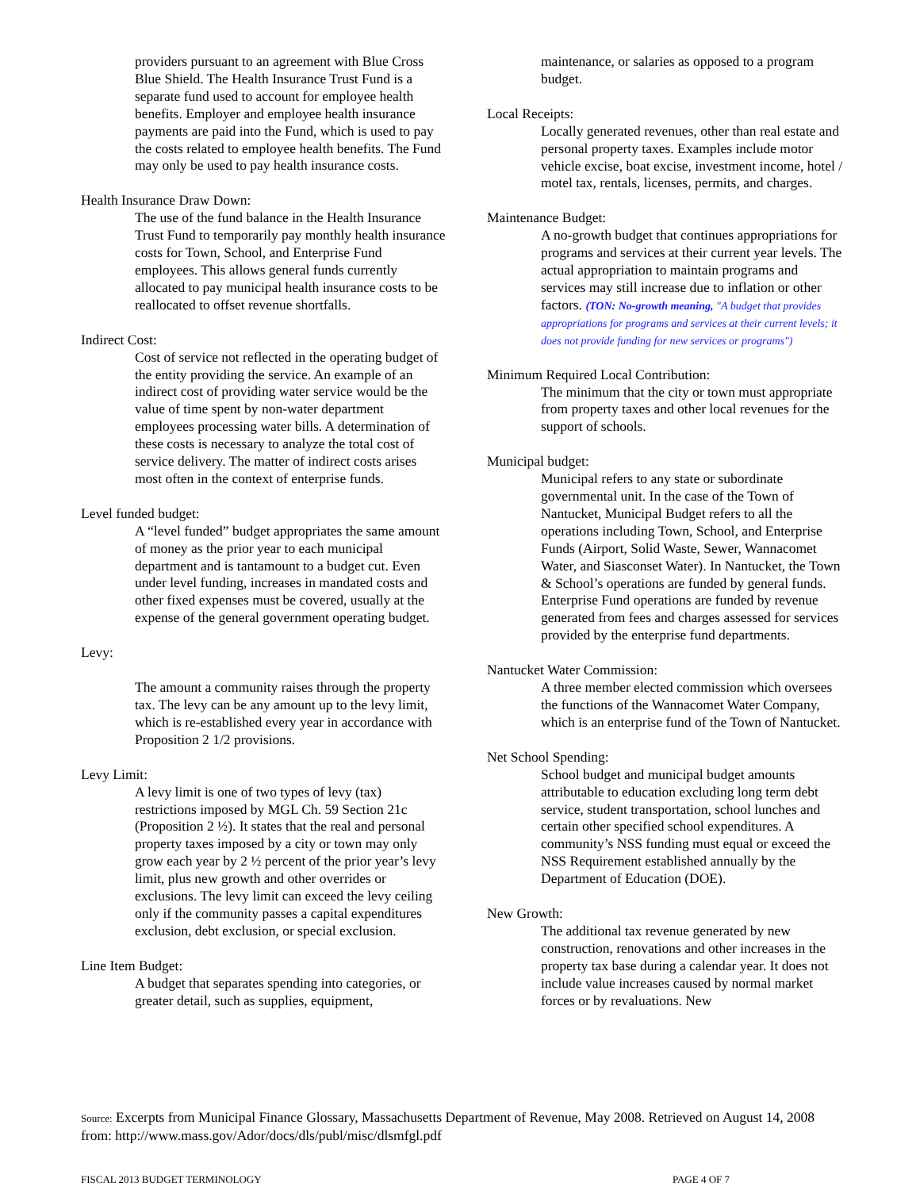providers pursuant to an agreement with Blue Cross Blue Shield. The Health Insurance Trust Fund is a separate fund used to account for employee health benefits. Employer and employee health insurance payments are paid into the Fund, which is used to pay the costs related to employee health benefits. The Fund may only be used to pay health insurance costs.
Health Insurance Draw Down:
The use of the fund balance in the Health Insurance Trust Fund to temporarily pay monthly health insurance costs for Town, School, and Enterprise Fund employees. This allows general funds currently allocated to pay municipal health insurance costs to be reallocated to offset revenue shortfalls.
Indirect Cost:
Cost of service not reflected in the operating budget of the entity providing the service. An example of an indirect cost of providing water service would be the value of time spent by non-water department employees processing water bills. A determination of these costs is necessary to analyze the total cost of service delivery. The matter of indirect costs arises most often in the context of enterprise funds.
Level funded budget:
A “level funded” budget appropriates the same amount of money as the prior year to each municipal department and is tantamount to a budget cut. Even under level funding, increases in mandated costs and other fixed expenses must be covered, usually at the expense of the general government operating budget.
Levy:
The amount a community raises through the property tax. The levy can be any amount up to the levy limit, which is re-established every year in accordance with Proposition 2 1/2 provisions.
Levy Limit:
A levy limit is one of two types of levy (tax) restrictions imposed by MGL Ch. 59 Section 21c (Proposition 2 ½). It states that the real and personal property taxes imposed by a city or town may only grow each year by 2 ½ percent of the prior year’s levy limit, plus new growth and other overrides or exclusions. The levy limit can exceed the levy ceiling only if the community passes a capital expenditures exclusion, debt exclusion, or special exclusion.
Line Item Budget:
A budget that separates spending into categories, or greater detail, such as supplies, equipment,
maintenance, or salaries as opposed to a program budget.
Local Receipts:
Locally generated revenues, other than real estate and personal property taxes. Examples include motor vehicle excise, boat excise, investment income, hotel / motel tax, rentals, licenses, permits, and charges.
Maintenance Budget:
A no-growth budget that continues appropriations for programs and services at their current year levels. The actual appropriation to maintain programs and services may still increase due to inflation or other factors. (TON: No-growth meaning, "A budget that provides appropriations for programs and services at their current levels; it does not provide funding for new services or programs")
Minimum Required Local Contribution:
The minimum that the city or town must appropriate from property taxes and other local revenues for the support of schools.
Municipal budget:
Municipal refers to any state or subordinate governmental unit. In the case of the Town of Nantucket, Municipal Budget refers to all the operations including Town, School, and Enterprise Funds (Airport, Solid Waste, Sewer, Wannacomet Water, and Siasconset Water). In Nantucket, the Town & School’s operations are funded by general funds. Enterprise Fund operations are funded by revenue generated from fees and charges assessed for services provided by the enterprise fund departments.
Nantucket Water Commission:
A three member elected commission which oversees the functions of the Wannacomet Water Company, which is an enterprise fund of the Town of Nantucket.
Net School Spending:
School budget and municipal budget amounts attributable to education excluding long term debt service, student transportation, school lunches and certain other specified school expenditures. A community’s NSS funding must equal or exceed the NSS Requirement established annually by the Department of Education (DOE).
New Growth:
The additional tax revenue generated by new construction, renovations and other increases in the property tax base during a calendar year. It does not include value increases caused by normal market forces or by revaluations. New
Source: Excerpts from Municipal Finance Glossary, Massachusetts Department of Revenue, May 2008. Retrieved on August 14, 2008 from: http://www.mass.gov/Ador/docs/dls/publ/misc/dlsmfgl.pdf
FISCAL 2013 BUDGET TERMINOLOGY PAGE 4 OF 7